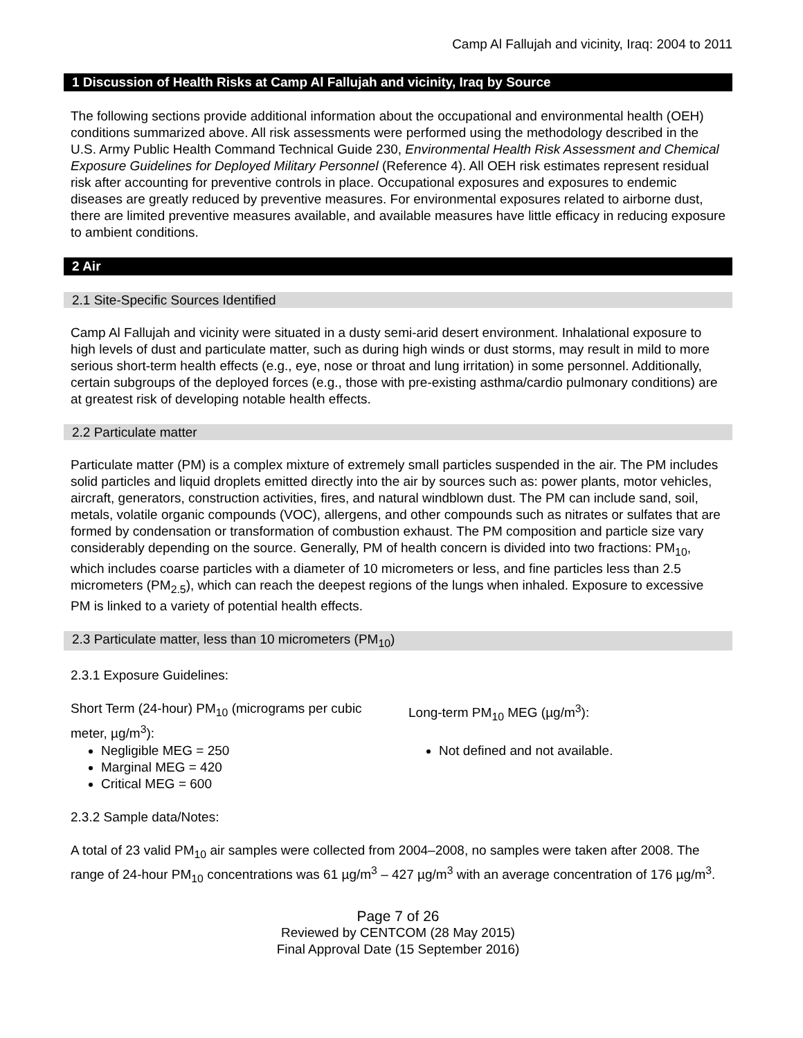Camp Al Fallujah and vicinity, Iraq: 2004 to 2011
1 Discussion of Health Risks at Camp Al Fallujah and vicinity, Iraq by Source
The following sections provide additional information about the occupational and environmental health (OEH) conditions summarized above. All risk assessments were performed using the methodology described in the U.S. Army Public Health Command Technical Guide 230, Environmental Health Risk Assessment and Chemical Exposure Guidelines for Deployed Military Personnel (Reference 4). All OEH risk estimates represent residual risk after accounting for preventive controls in place. Occupational exposures and exposures to endemic diseases are greatly reduced by preventive measures. For environmental exposures related to airborne dust, there are limited preventive measures available, and available measures have little efficacy in reducing exposure to ambient conditions.
2 Air
2.1 Site-Specific Sources Identified
Camp Al Fallujah and vicinity were situated in a dusty semi-arid desert environment. Inhalational exposure to high levels of dust and particulate matter, such as during high winds or dust storms, may result in mild to more serious short-term health effects (e.g., eye, nose or throat and lung irritation) in some personnel. Additionally, certain subgroups of the deployed forces (e.g., those with pre-existing asthma/cardio pulmonary conditions) are at greatest risk of developing notable health effects.
2.2 Particulate matter
Particulate matter (PM) is a complex mixture of extremely small particles suspended in the air. The PM includes solid particles and liquid droplets emitted directly into the air by sources such as: power plants, motor vehicles, aircraft, generators, construction activities, fires, and natural windblown dust. The PM can include sand, soil, metals, volatile organic compounds (VOC), allergens, and other compounds such as nitrates or sulfates that are formed by condensation or transformation of combustion exhaust. The PM composition and particle size vary considerably depending on the source. Generally, PM of health concern is divided into two fractions: PM<sub>10</sub>, which includes coarse particles with a diameter of 10 micrometers or less, and fine particles less than 2.5 micrometers (PM<sub>2.5</sub>), which can reach the deepest regions of the lungs when inhaled. Exposure to excessive PM is linked to a variety of potential health effects.
2.3 Particulate matter, less than 10 micrometers (PM<sub>10</sub>)
2.3.1 Exposure Guidelines:
Short Term (24-hour) PM<sub>10</sub> (micrograms per cubic meter, µg/m<sup>3</sup>):
Negligible MEG = 250
Marginal MEG = 420
Critical MEG = 600
Long-term PM<sub>10</sub> MEG (µg/m<sup>3</sup>):
Not defined and not available.
2.3.2 Sample data/Notes:
A total of 23 valid PM<sub>10</sub> air samples were collected from 2004–2008, no samples were taken after 2008. The range of 24-hour PM<sub>10</sub> concentrations was 61 µg/m<sup>3</sup> – 427 µg/m<sup>3</sup> with an average concentration of 176 µg/m<sup>3</sup>.
Page 7 of 26
Reviewed by CENTCOM (28 May 2015)
Final Approval Date (15 September 2016)